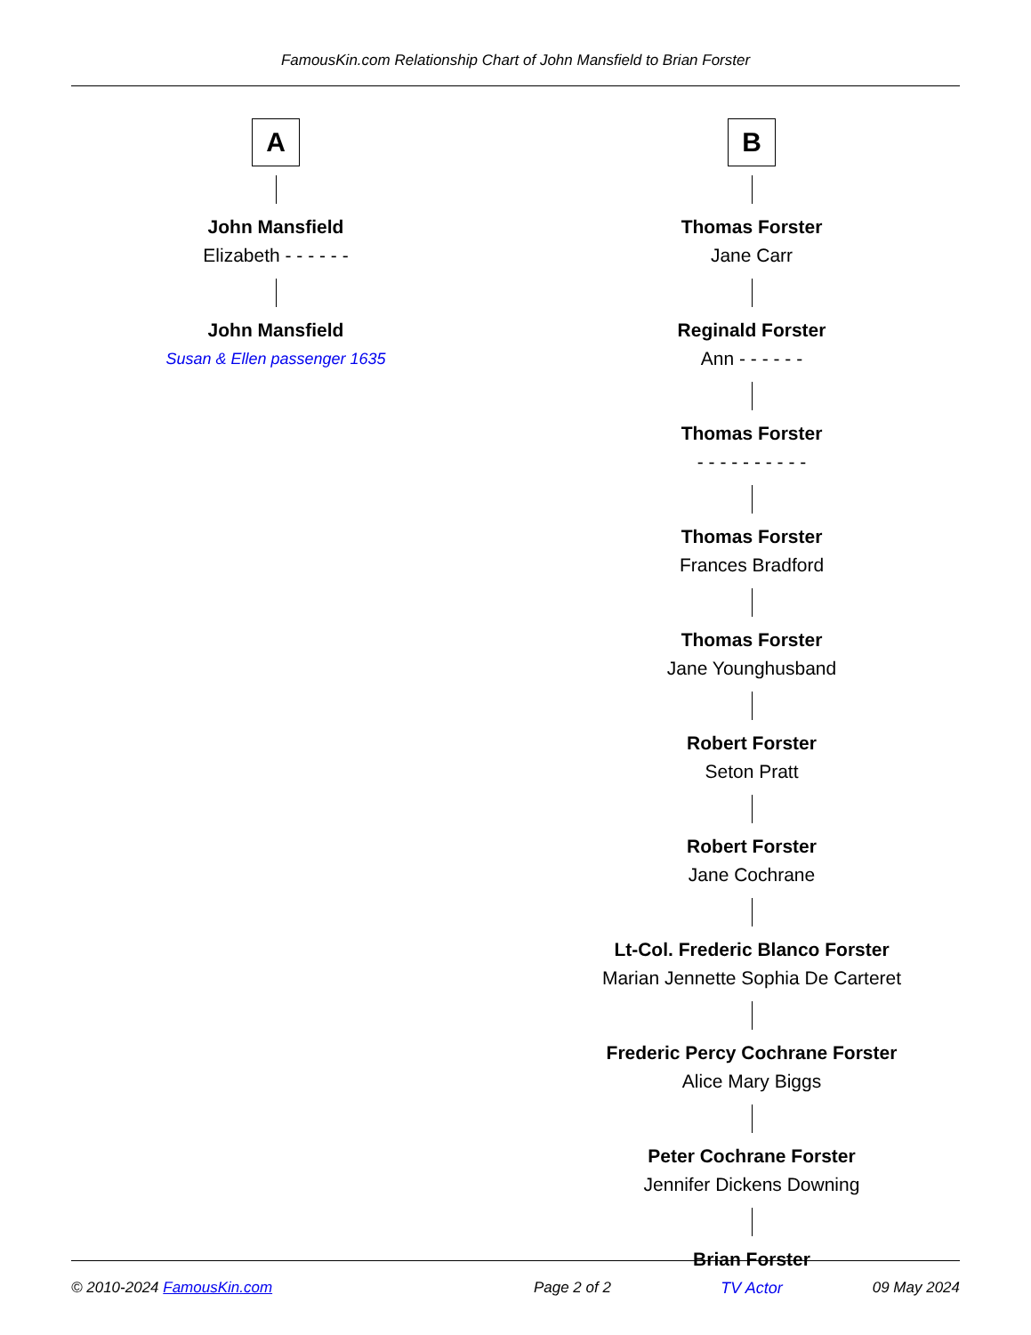FamousKin.com Relationship Chart of John Mansfield to Brian Forster
A
John Mansfield
Elizabeth - - - - - -
John Mansfield
Susan & Ellen passenger 1635
B
Thomas Forster
Jane Carr
Reginald Forster
Ann - - - - - -
Thomas Forster
- - - - - - - - - -
Thomas Forster
Frances Bradford
Thomas Forster
Jane Younghusband
Robert Forster
Seton Pratt
Robert Forster
Jane Cochrane
Lt-Col. Frederic Blanco Forster
Marian Jennette Sophia De Carteret
Frederic Percy Cochrane Forster
Alice Mary Biggs
Peter Cochrane Forster
Jennifer Dickens Downing
Brian Forster
TV Actor
© 2010-2024 FamousKin.com Page 2 of 2 09 May 2024